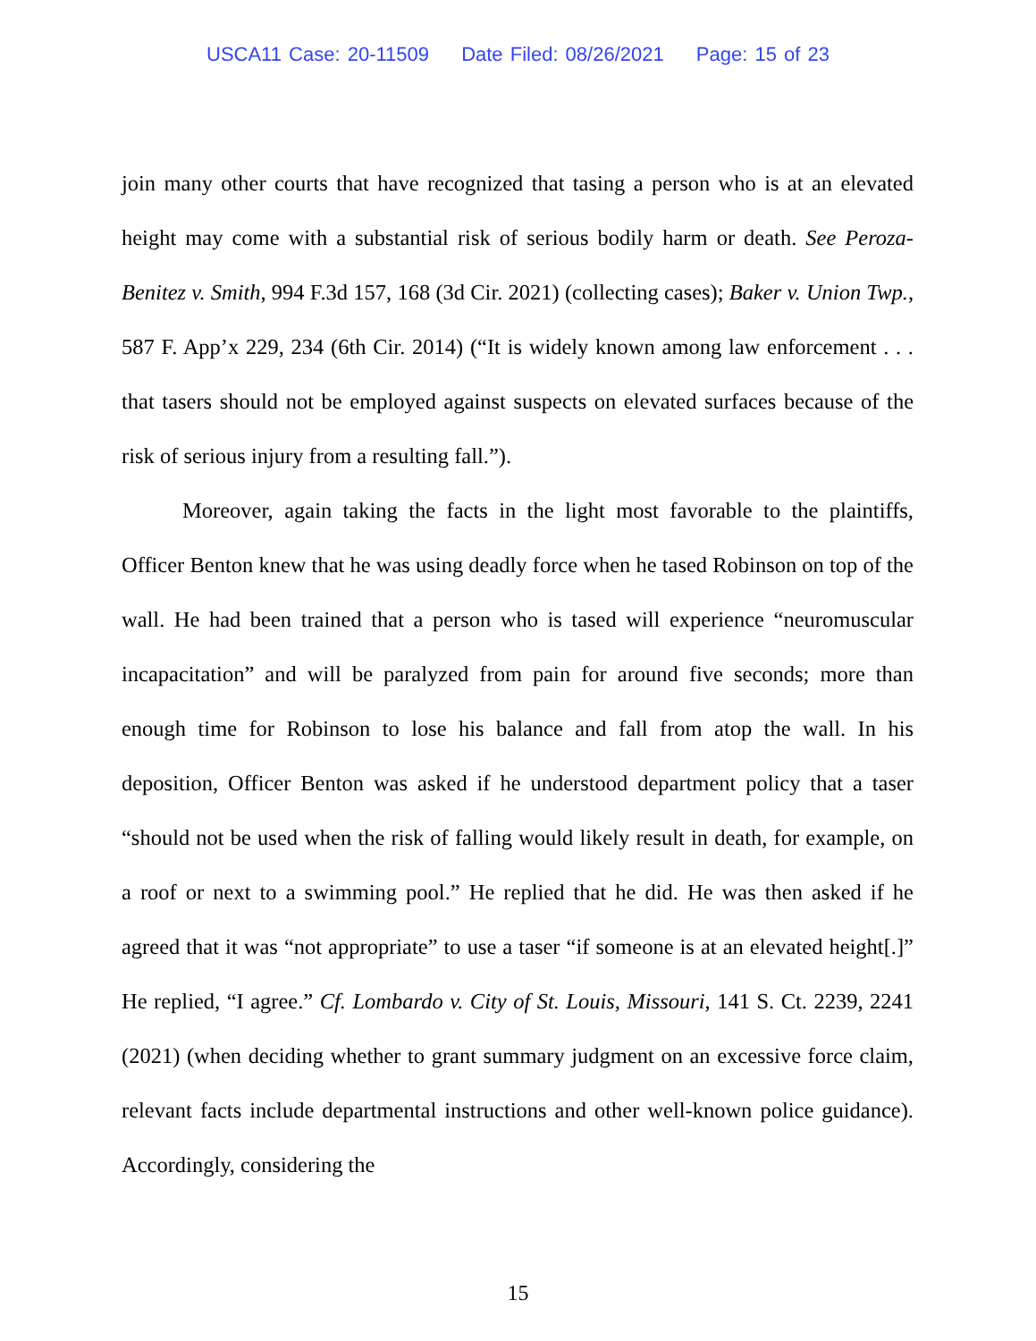USCA11 Case: 20-11509 Date Filed: 08/26/2021 Page: 15 of 23
join many other courts that have recognized that tasing a person who is at an elevated height may come with a substantial risk of serious bodily harm or death. See Peroza-Benitez v. Smith, 994 F.3d 157, 168 (3d Cir. 2021) (collecting cases); Baker v. Union Twp., 587 F. App’x 229, 234 (6th Cir. 2014) (“It is widely known among law enforcement . . . that tasers should not be employed against suspects on elevated surfaces because of the risk of serious injury from a resulting fall.”).
Moreover, again taking the facts in the light most favorable to the plaintiffs, Officer Benton knew that he was using deadly force when he tased Robinson on top of the wall. He had been trained that a person who is tased will experience “neuromuscular incapacitation” and will be paralyzed from pain for around five seconds; more than enough time for Robinson to lose his balance and fall from atop the wall. In his deposition, Officer Benton was asked if he understood department policy that a taser “should not be used when the risk of falling would likely result in death, for example, on a roof or next to a swimming pool.” He replied that he did. He was then asked if he agreed that it was “not appropriate” to use a taser “if someone is at an elevated height[.]” He replied, “I agree.” Cf. Lombardo v. City of St. Louis, Missouri, 141 S. Ct. 2239, 2241 (2021) (when deciding whether to grant summary judgment on an excessive force claim, relevant facts include departmental instructions and other well-known police guidance). Accordingly, considering the
15